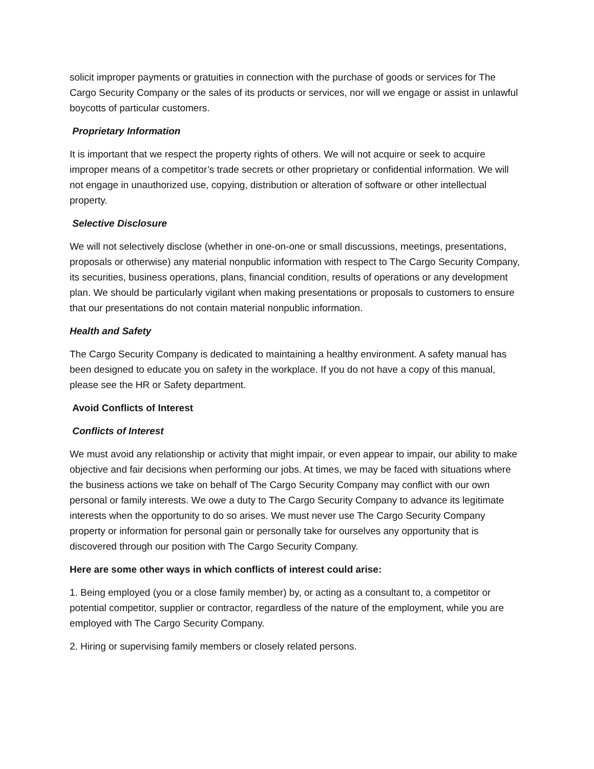solicit improper payments or gratuities in connection with the purchase of goods or services for The Cargo Security Company or the sales of its products or services, nor will we engage or assist in unlawful boycotts of particular customers.
Proprietary Information
It is important that we respect the property rights of others. We will not acquire or seek to acquire improper means of a competitor’s trade secrets or other proprietary or confidential information. We will not engage in unauthorized use, copying, distribution or alteration of software or other intellectual property.
Selective Disclosure
We will not selectively disclose (whether in one-on-one or small discussions, meetings, presentations, proposals or otherwise) any material nonpublic information with respect to The Cargo Security Company, its securities, business operations, plans, financial condition, results of operations or any development plan. We should be particularly vigilant when making presentations or proposals to customers to ensure that our presentations do not contain material nonpublic information.
Health and Safety
The Cargo Security Company is dedicated to maintaining a healthy environment. A safety manual has been designed to educate you on safety in the workplace. If you do not have a copy of this manual, please see the HR or Safety department.
Avoid Conflicts of Interest
Conflicts of Interest
We must avoid any relationship or activity that might impair, or even appear to impair, our ability to make objective and fair decisions when performing our jobs. At times, we may be faced with situations where the business actions we take on behalf of The Cargo Security Company may conflict with our own personal or family interests. We owe a duty to The Cargo Security Company to advance its legitimate interests when the opportunity to do so arises. We must never use The Cargo Security Company property or information for personal gain or personally take for ourselves any opportunity that is discovered through our position with The Cargo Security Company.
Here are some other ways in which conflicts of interest could arise:
1. Being employed (you or a close family member) by, or acting as a consultant to, a competitor or potential competitor, supplier or contractor, regardless of the nature of the employment, while you are employed with The Cargo Security Company.
2. Hiring or supervising family members or closely related persons.